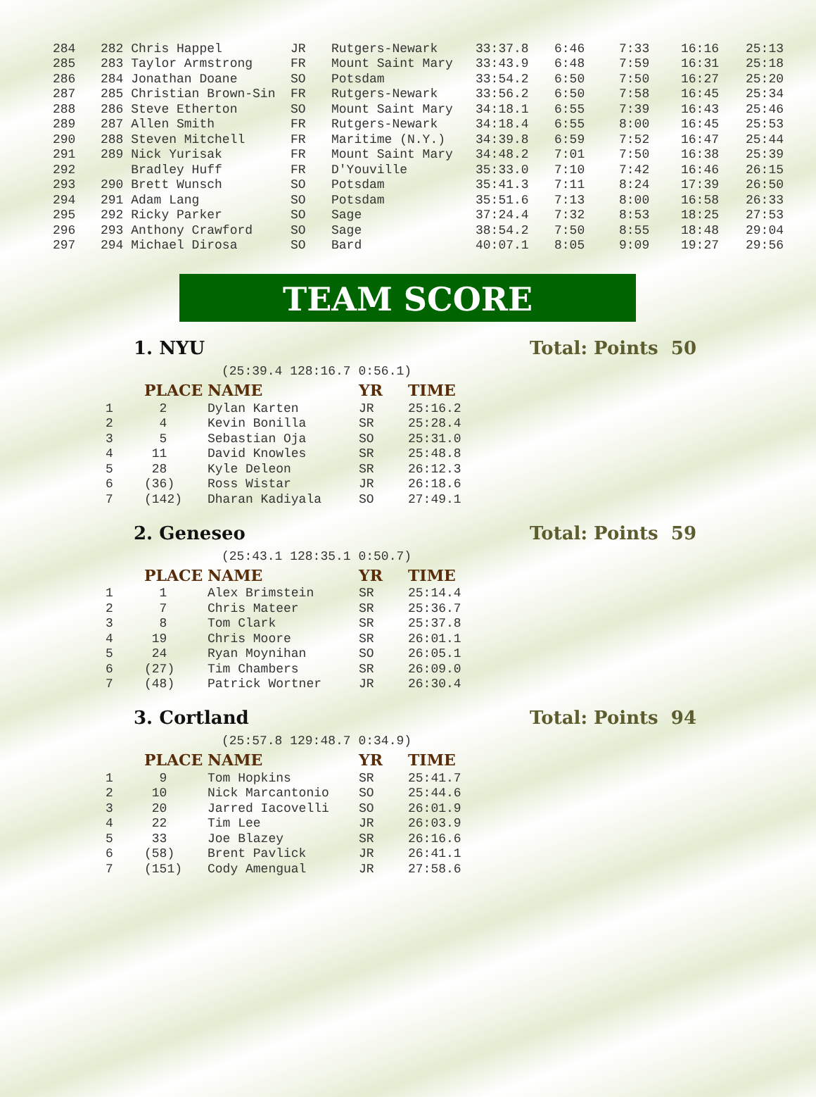| 284 | 282 Chris Happel | JR | Rutgers-Newark | 33:37.8 | 6:46 | 7:33 | 16:16 | 25:13 |
| 285 | 283 Taylor Armstrong | FR | Mount Saint Mary | 33:43.9 | 6:48 | 7:59 | 16:31 | 25:18 |
| 286 | 284 Jonathan Doane | SO | Potsdam | 33:54.2 | 6:50 | 7:50 | 16:27 | 25:20 |
| 287 | 285 Christian Brown-Sin | FR | Rutgers-Newark | 33:56.2 | 6:50 | 7:58 | 16:45 | 25:34 |
| 288 | 286 Steve Etherton | SO | Mount Saint Mary | 34:18.1 | 6:55 | 7:39 | 16:43 | 25:46 |
| 289 | 287 Allen Smith | FR | Rutgers-Newark | 34:18.4 | 6:55 | 8:00 | 16:45 | 25:53 |
| 290 | 288 Steven Mitchell | FR | Maritime (N.Y.) | 34:39.8 | 6:59 | 7:52 | 16:47 | 25:44 |
| 291 | 289 Nick Yurisak | FR | Mount Saint Mary | 34:48.2 | 7:01 | 7:50 | 16:38 | 25:39 |
| 292 | Bradley Huff | FR | D'Youville | 35:33.0 | 7:10 | 7:42 | 16:46 | 26:15 |
| 293 | 290 Brett Wunsch | SO | Potsdam | 35:41.3 | 7:11 | 8:24 | 17:39 | 26:50 |
| 294 | 291 Adam Lang | SO | Potsdam | 35:51.6 | 7:13 | 8:00 | 16:58 | 26:33 |
| 295 | 292 Ricky Parker | SO | Sage | 37:24.4 | 7:32 | 8:53 | 18:25 | 27:53 |
| 296 | 293 Anthony Crawford | SO | Sage | 38:54.2 | 7:50 | 8:55 | 18:48 | 29:04 |
| 297 | 294 Michael Dirosa | SO | Bard | 40:07.1 | 8:05 | 9:09 | 19:27 | 29:56 |
TEAM SCORE
1. NYU Total: Points 50
(25:39.4 128:16.7 0:56.1)
| | PLACE | NAME | YR | TIME |
| --- | --- | --- | --- | --- |
| 1 | 2 | Dylan Karten | JR | 25:16.2 |
| 2 | 4 | Kevin Bonilla | SR | 25:28.4 |
| 3 | 5 | Sebastian Oja | SO | 25:31.0 |
| 4 | 11 | David Knowles | SR | 25:48.8 |
| 5 | 28 | Kyle Deleon | SR | 26:12.3 |
| 6 | (36) | Ross Wistar | JR | 26:18.6 |
| 7 | (142) | Dharan Kadiyala | SO | 27:49.1 |
2. Geneseo Total: Points 59
(25:43.1 128:35.1 0:50.7)
| | PLACE | NAME | YR | TIME |
| --- | --- | --- | --- | --- |
| 1 | 1 | Alex Brimstein | SR | 25:14.4 |
| 2 | 7 | Chris Mateer | SR | 25:36.7 |
| 3 | 8 | Tom Clark | SR | 25:37.8 |
| 4 | 19 | Chris Moore | SR | 26:01.1 |
| 5 | 24 | Ryan Moynihan | SO | 26:05.1 |
| 6 | (27) | Tim Chambers | SR | 26:09.0 |
| 7 | (48) | Patrick Wortner | JR | 26:30.4 |
3. Cortland Total: Points 94
(25:57.8 129:48.7 0:34.9)
| | PLACE | NAME | YR | TIME |
| --- | --- | --- | --- | --- |
| 1 | 9 | Tom Hopkins | SR | 25:41.7 |
| 2 | 10 | Nick Marcantonio | SO | 25:44.6 |
| 3 | 20 | Jarred Iacovelli | SO | 26:01.9 |
| 4 | 22 | Tim Lee | JR | 26:03.9 |
| 5 | 33 | Joe Blazey | SR | 26:16.6 |
| 6 | (58) | Brent Pavlick | JR | 26:41.1 |
| 7 | (151) | Cody Amengual | JR | 27:58.6 |